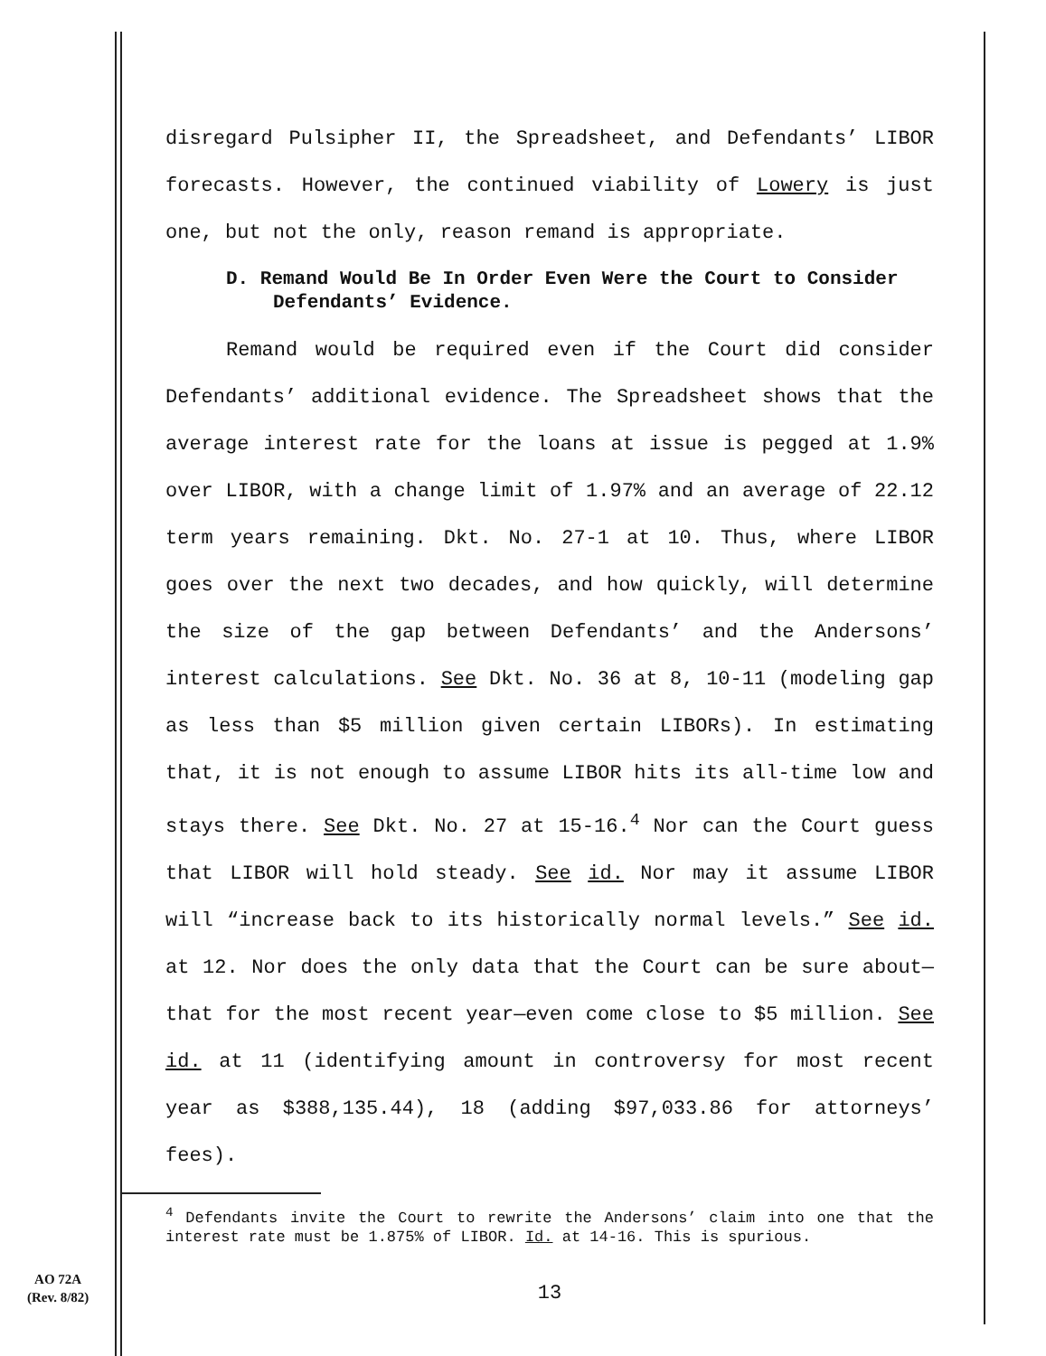disregard Pulsipher II, the Spreadsheet, and Defendants’ LIBOR forecasts. However, the continued viability of Lowery is just one, but not the only, reason remand is appropriate.
D. Remand Would Be In Order Even Were the Court to Consider Defendants’ Evidence.
Remand would be required even if the Court did consider Defendants’ additional evidence. The Spreadsheet shows that the average interest rate for the loans at issue is pegged at 1.9% over LIBOR, with a change limit of 1.97% and an average of 22.12 term years remaining. Dkt. No. 27-1 at 10. Thus, where LIBOR goes over the next two decades, and how quickly, will determine the size of the gap between Defendants’ and the Andersons’ interest calculations. See Dkt. No. 36 at 8, 10-11 (modeling gap as less than $5 million given certain LIBORs). In estimating that, it is not enough to assume LIBOR hits its all-time low and stays there. See Dkt. No. 27 at 15-16.<sup>4</sup> Nor can the Court guess that LIBOR will hold steady. See id. Nor may it assume LIBOR will “increase back to its historically normal levels.” See id. at 12. Nor does the only data that the Court can be sure about—that for the most recent year—even come close to $5 million. See id. at 11 (identifying amount in controversy for most recent year as $388,135.44), 18 (adding $97,033.86 for attorneys’ fees).
<sup>4</sup> Defendants invite the Court to rewrite the Andersons’ claim into one that the interest rate must be 1.875% of LIBOR. Id. at 14-16. This is spurious.
13
AO 72A
(Rev. 8/82)